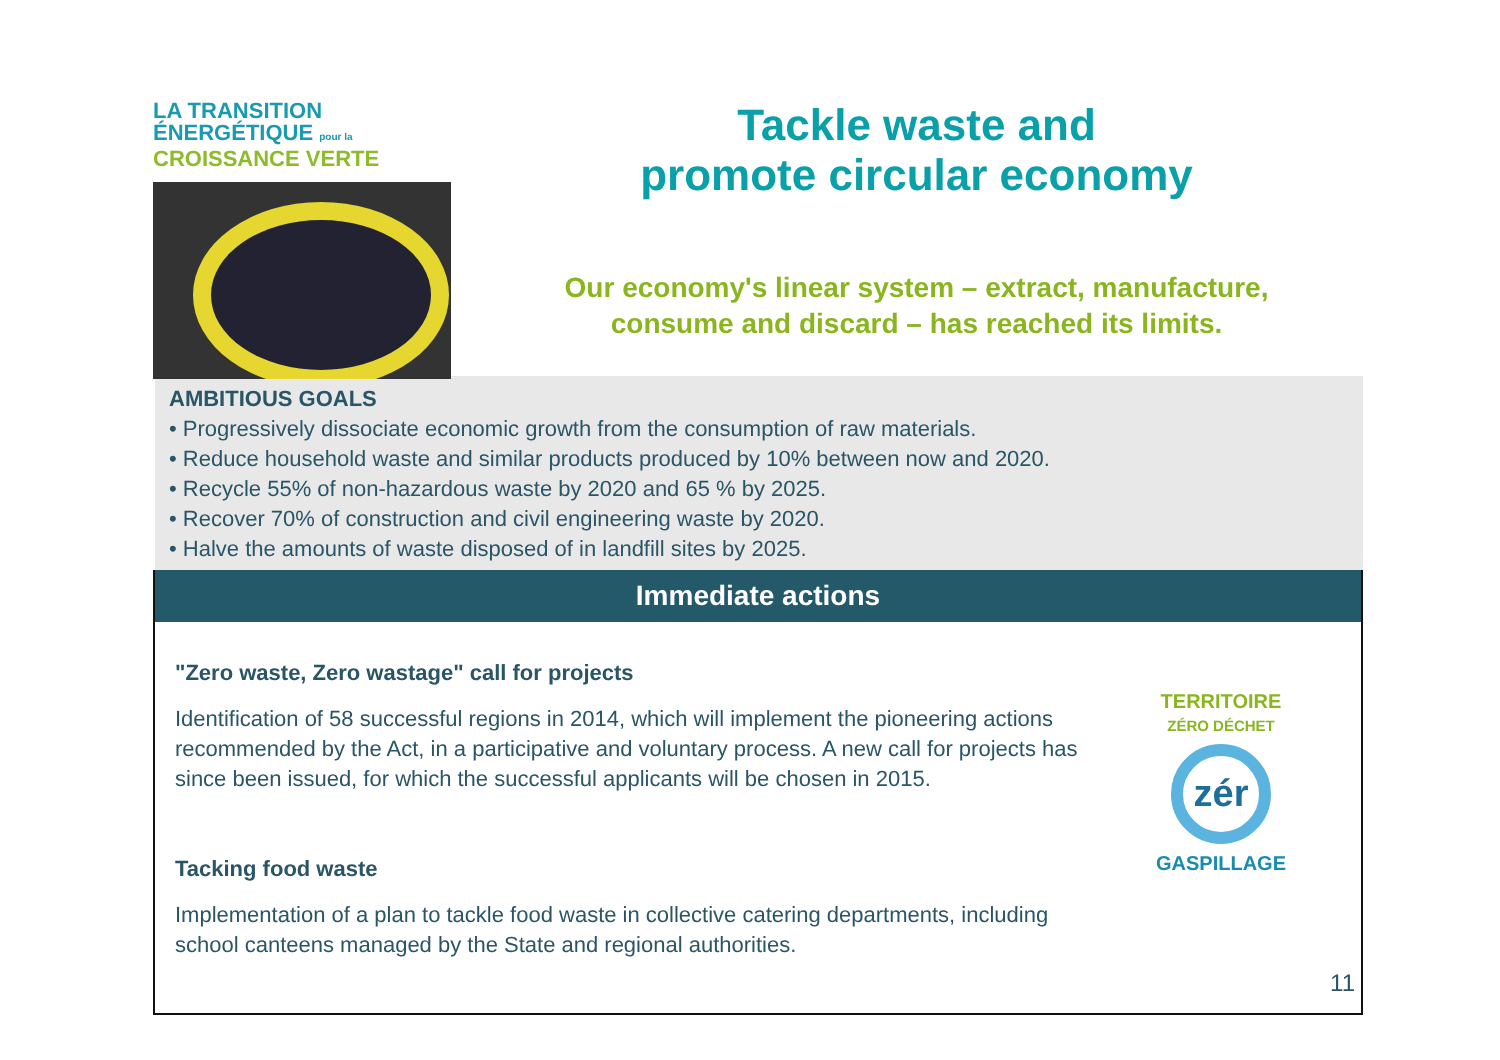LA TRANSITION ÉNERGÉTIQUE pour la
CROISSANCE VERTE
Tackle waste and
promote circular economy
Our economy's linear system – extract, manufacture,
consume and discard – has reached its limits.
AMBITIOUS GOALS
• Progressively dissociate economic growth from the consumption of raw materials.
• Reduce household waste and similar products produced by 10% between now and 2020.
• Recycle 55% of non-hazardous waste by 2020 and 65 % by 2025.
• Recover 70% of construction and civil engineering waste by 2020.
• Halve the amounts of waste disposed of in landfill sites by 2025.
Immediate actions
"Zero waste, Zero wastage" call for projects
Identification of 58 successful regions in 2014, which will implement the pioneering actions recommended by the Act, in a participative and voluntary process. A new call for projects has since been issued, for which the successful applicants will be chosen in 2015.
Tacking food waste
Implementation of a plan to tackle food waste in collective catering departments, including school canteens managed by the State and regional authorities.
TERRITOIRE
ZÉRO DÉCHET
zér
GASPILLAGE
11